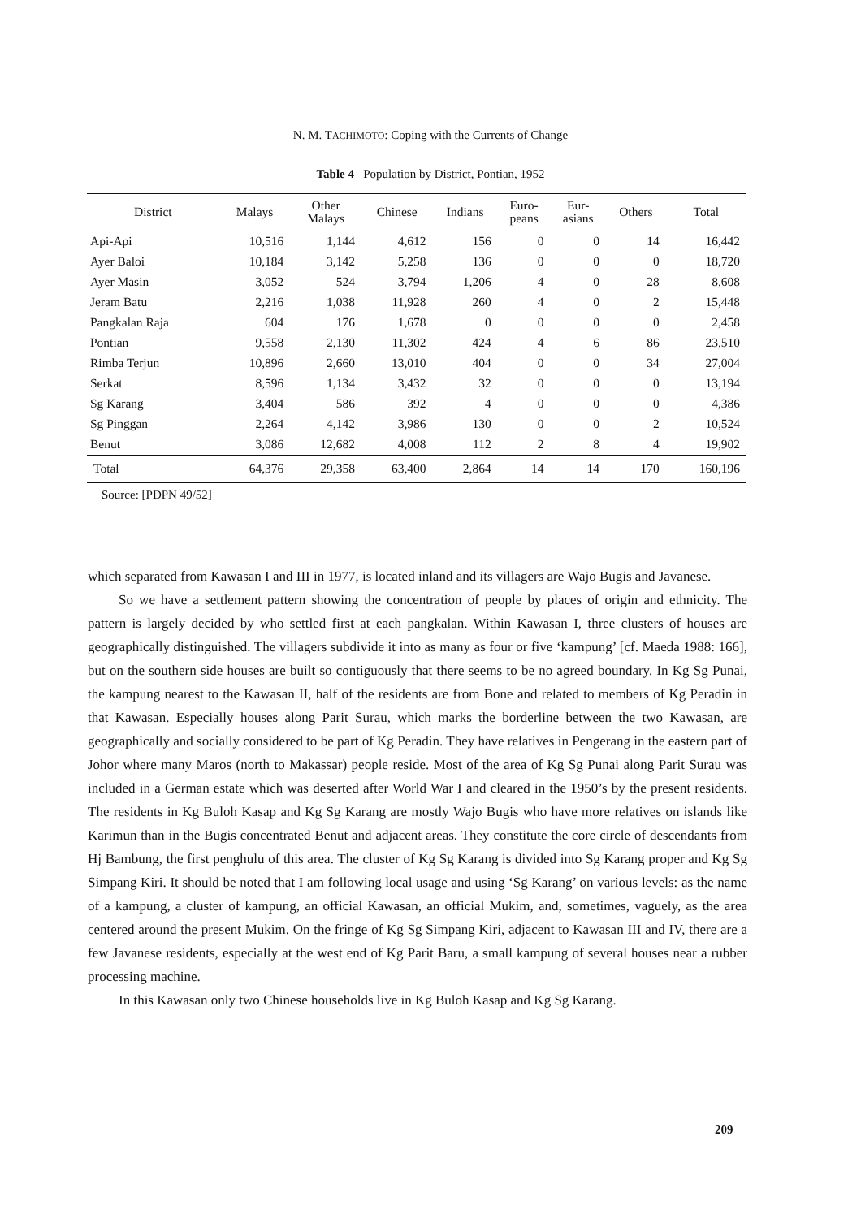N. M. TACHIMOTO: Coping with the Currents of Change
Table 4 Population by District, Pontian, 1952
| District | Malays | Other Malays | Chinese | Indians | Euro- peans | Eur- asians | Others | Total |
| --- | --- | --- | --- | --- | --- | --- | --- | --- |
| Api-Api | 10,516 | 1,144 | 4,612 | 156 | 0 | 0 | 14 | 16,442 |
| Ayer Baloi | 10,184 | 3,142 | 5,258 | 136 | 0 | 0 | 0 | 18,720 |
| Ayer Masin | 3,052 | 524 | 3,794 | 1,206 | 4 | 0 | 28 | 8,608 |
| Jeram Batu | 2,216 | 1,038 | 11,928 | 260 | 4 | 0 | 2 | 15,448 |
| Pangkalan Raja | 604 | 176 | 1,678 | 0 | 0 | 0 | 0 | 2,458 |
| Pontian | 9,558 | 2,130 | 11,302 | 424 | 4 | 6 | 86 | 23,510 |
| Rimba Terjun | 10,896 | 2,660 | 13,010 | 404 | 0 | 0 | 34 | 27,004 |
| Serkat | 8,596 | 1,134 | 3,432 | 32 | 0 | 0 | 0 | 13,194 |
| Sg Karang | 3,404 | 586 | 392 | 4 | 0 | 0 | 0 | 4,386 |
| Sg Pinggan | 2,264 | 4,142 | 3,986 | 130 | 0 | 0 | 2 | 10,524 |
| Benut | 3,086 | 12,682 | 4,008 | 112 | 2 | 8 | 4 | 19,902 |
| Total | 64,376 | 29,358 | 63,400 | 2,864 | 14 | 14 | 170 | 160,196 |
Source: [PDPN 49/52]
which separated from Kawasan I and III in 1977, is located inland and its villagers are Wajo Bugis and Javanese.
So we have a settlement pattern showing the concentration of people by places of origin and ethnicity. The pattern is largely decided by who settled first at each pangkalan. Within Kawasan I, three clusters of houses are geographically distinguished. The villagers subdivide it into as many as four or five ‘kampung’ [cf. Maeda 1988: 166], but on the southern side houses are built so contiguously that there seems to be no agreed boundary. In Kg Sg Punai, the kampung nearest to the Kawasan II, half of the residents are from Bone and related to members of Kg Peradin in that Kawasan. Especially houses along Parit Surau, which marks the borderline between the two Kawasan, are geographically and socially considered to be part of Kg Peradin. They have relatives in Pengerang in the eastern part of Johor where many Maros (north to Makassar) people reside. Most of the area of Kg Sg Punai along Parit Surau was included in a German estate which was deserted after World War I and cleared in the 1950’s by the present residents. The residents in Kg Buloh Kasap and Kg Sg Karang are mostly Wajo Bugis who have more relatives on islands like Karimun than in the Bugis concentrated Benut and adjacent areas. They constitute the core circle of descendants from Hj Bambung, the first penghulu of this area. The cluster of Kg Sg Karang is divided into Sg Karang proper and Kg Sg Simpang Kiri. It should be noted that I am following local usage and using ‘Sg Karang’ on various levels: as the name of a kampung, a cluster of kampung, an official Kawasan, an official Mukim, and, sometimes, vaguely, as the area centered around the present Mukim. On the fringe of Kg Sg Simpang Kiri, adjacent to Kawasan III and IV, there are a few Javanese residents, especially at the west end of Kg Parit Baru, a small kampung of several houses near a rubber processing machine.
In this Kawasan only two Chinese households live in Kg Buloh Kasap and Kg Sg Karang.
209